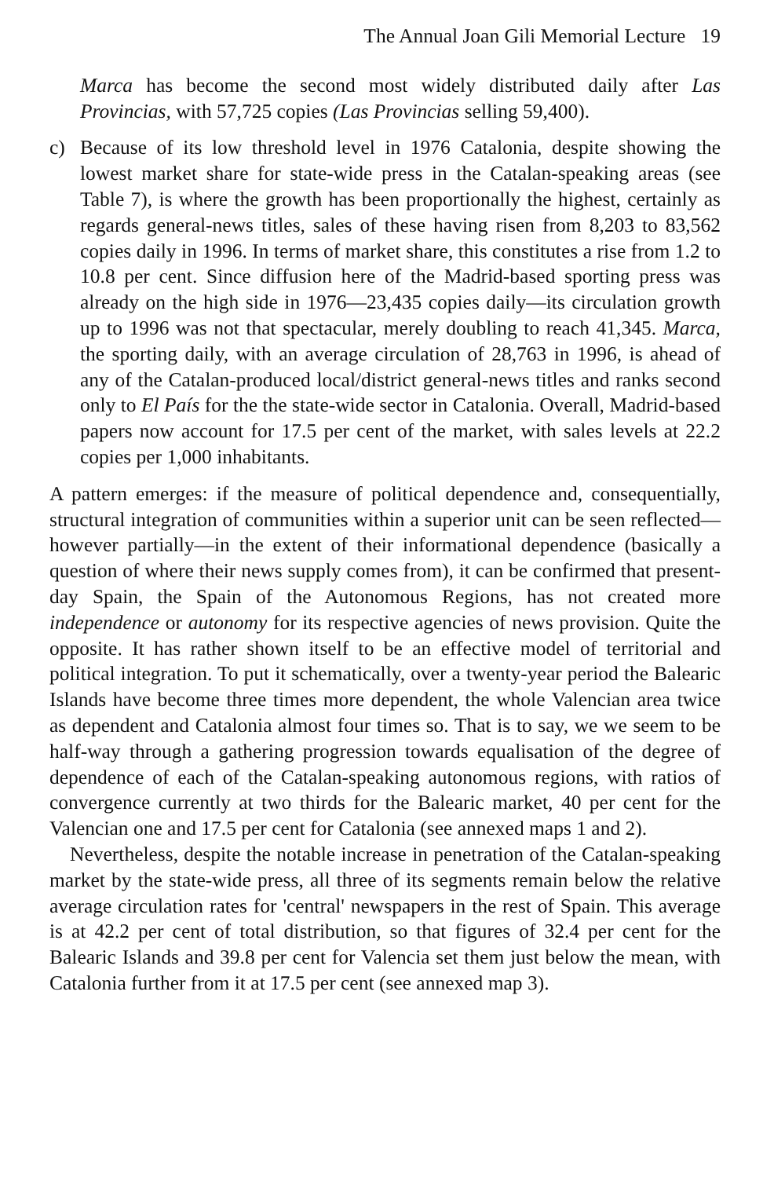The Annual Joan Gili Memorial Lecture 19
Marca has become the second most widely distributed daily after Las Provincias, with 57,725 copies (Las Provincias selling 59,400).
c) Because of its low threshold level in 1976 Catalonia, despite showing the lowest market share for state-wide press in the Catalan-speaking areas (see Table 7), is where the growth has been proportionally the highest, certainly as regards general-news titles, sales of these having risen from 8,203 to 83,562 copies daily in 1996. In terms of market share, this constitutes a rise from 1.2 to 10.8 per cent. Since diffusion here of the Madrid-based sporting press was already on the high side in 1976—23,435 copies daily—its circulation growth up to 1996 was not that spectacular, merely doubling to reach 41,345. Marca, the sporting daily, with an average circulation of 28,763 in 1996, is ahead of any of the Catalan-produced local/district general-news titles and ranks second only to El País for the the state-wide sector in Catalonia. Overall, Madrid-based papers now account for 17.5 per cent of the market, with sales levels at 22.2 copies per 1,000 inhabitants.
A pattern emerges: if the measure of political dependence and, consequentially, structural integration of communities within a superior unit can be seen reflected—however partially—in the extent of their informational dependence (basically a question of where their news supply comes from), it can be confirmed that present-day Spain, the Spain of the Autonomous Regions, has not created more independence or autonomy for its respective agencies of news provision. Quite the opposite. It has rather shown itself to be an effective model of territorial and political integration. To put it schematically, over a twenty-year period the Balearic Islands have become three times more dependent, the whole Valencian area twice as dependent and Catalonia almost four times so. That is to say, we we seem to be half-way through a gathering progression towards equalisation of the degree of dependence of each of the Catalan-speaking autonomous regions, with ratios of convergence currently at two thirds for the Balearic market, 40 per cent for the Valencian one and 17.5 per cent for Catalonia (see annexed maps 1 and 2).
Nevertheless, despite the notable increase in penetration of the Catalan-speaking market by the state-wide press, all three of its segments remain below the relative average circulation rates for 'central' newspapers in the rest of Spain. This average is at 42.2 per cent of total distribution, so that figures of 32.4 per cent for the Balearic Islands and 39.8 per cent for Valencia set them just below the mean, with Catalonia further from it at 17.5 per cent (see annexed map 3).